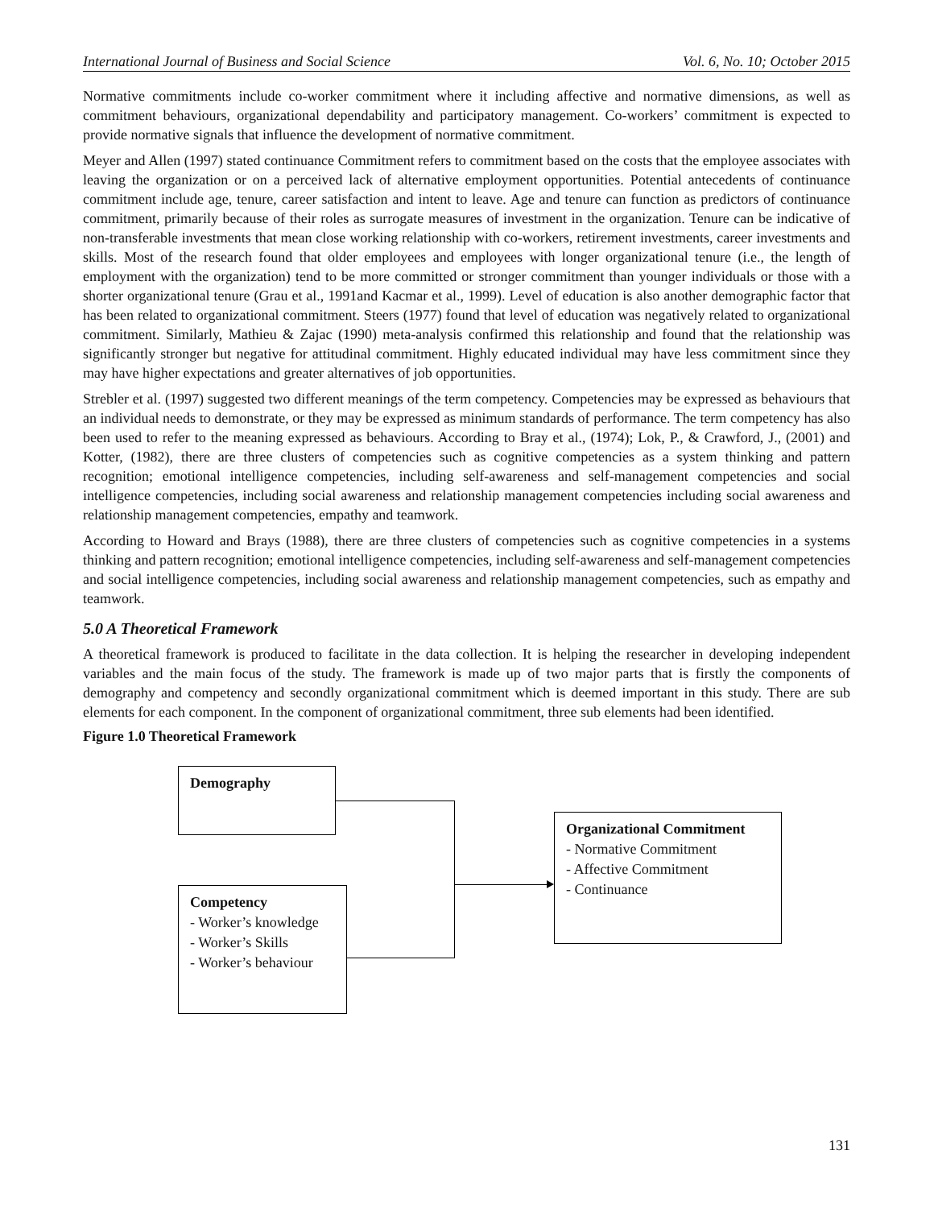International Journal of Business and Social Science Vol. 6, No. 10; October 2015
Normative commitments include co-worker commitment where it including affective and normative dimensions, as well as commitment behaviours, organizational dependability and participatory management. Co-workers’ commitment is expected to provide normative signals that influence the development of normative commitment.
Meyer and Allen (1997) stated continuance Commitment refers to commitment based on the costs that the employee associates with leaving the organization or on a perceived lack of alternative employment opportunities. Potential antecedents of continuance commitment include age, tenure, career satisfaction and intent to leave. Age and tenure can function as predictors of continuance commitment, primarily because of their roles as surrogate measures of investment in the organization. Tenure can be indicative of non-transferable investments that mean close working relationship with co-workers, retirement investments, career investments and skills. Most of the research found that older employees and employees with longer organizational tenure (i.e., the length of employment with the organization) tend to be more committed or stronger commitment than younger individuals or those with a shorter organizational tenure (Grau et al., 1991and Kacmar et al., 1999). Level of education is also another demographic factor that has been related to organizational commitment. Steers (1977) found that level of education was negatively related to organizational commitment. Similarly, Mathieu & Zajac (1990) meta-analysis confirmed this relationship and found that the relationship was significantly stronger but negative for attitudinal commitment. Highly educated individual may have less commitment since they may have higher expectations and greater alternatives of job opportunities.
Strebler et al. (1997) suggested two different meanings of the term competency. Competencies may be expressed as behaviours that an individual needs to demonstrate, or they may be expressed as minimum standards of performance. The term competency has also been used to refer to the meaning expressed as behaviours. According to Bray et al., (1974); Lok, P., & Crawford, J., (2001) and Kotter, (1982), there are three clusters of competencies such as cognitive competencies as a system thinking and pattern recognition; emotional intelligence competencies, including self-awareness and self-management competencies and social intelligence competencies, including social awareness and relationship management competencies including social awareness and relationship management competencies, empathy and teamwork.
According to Howard and Brays (1988), there are three clusters of competencies such as cognitive competencies in a systems thinking and pattern recognition; emotional intelligence competencies, including self-awareness and self-management competencies and social intelligence competencies, including social awareness and relationship management competencies, such as empathy and teamwork.
5.0 A Theoretical Framework
A theoretical framework is produced to facilitate in the data collection. It is helping the researcher in developing independent variables and the main focus of the study. The framework is made up of two major parts that is firstly the components of demography and competency and secondly organizational commitment which is deemed important in this study. There are sub elements for each component. In the component of organizational commitment, three sub elements had been identified.
Figure 1.0 Theoretical Framework
Demography
Competency
- Worker’s knowledge
- Worker’s Skills
- Worker’s behaviour
Organizational Commitment
- Normative Commitment
- Affective Commitment
- Continuance
131